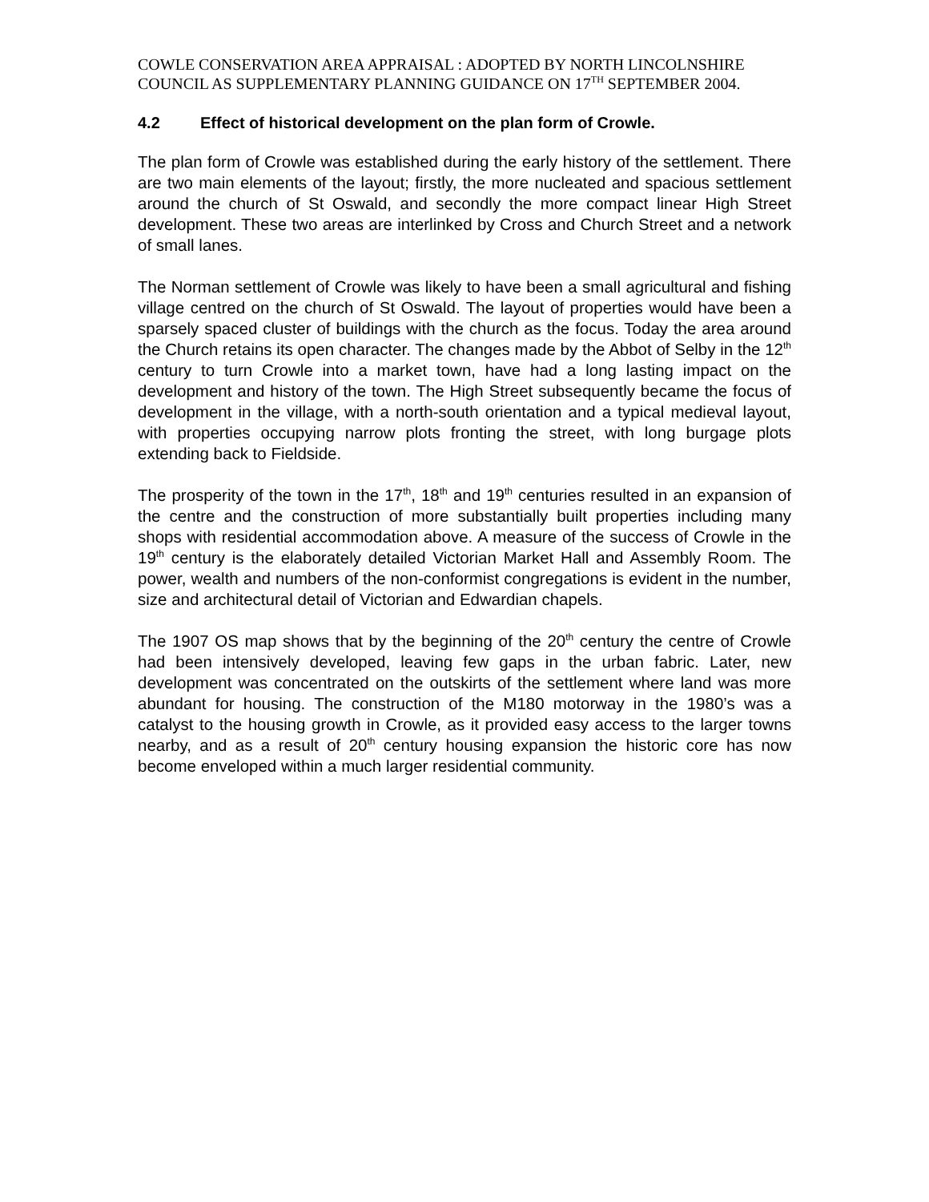COWLE CONSERVATION AREA APPRAISAL : ADOPTED BY NORTH LINCOLNSHIRE COUNCIL AS SUPPLEMENTARY PLANNING GUIDANCE ON 17<sup>TH</sup> SEPTEMBER 2004.
4.2 Effect of historical development on the plan form of Crowle.
The plan form of Crowle was established during the early history of the settlement. There are two main elements of the layout; firstly, the more nucleated and spacious settlement around the church of St Oswald, and secondly the more compact linear High Street development. These two areas are interlinked by Cross and Church Street and a network of small lanes.
The Norman settlement of Crowle was likely to have been a small agricultural and fishing village centred on the church of St Oswald. The layout of properties would have been a sparsely spaced cluster of buildings with the church as the focus. Today the area around the Church retains its open character. The changes made by the Abbot of Selby in the 12<sup>th</sup> century to turn Crowle into a market town, have had a long lasting impact on the development and history of the town. The High Street subsequently became the focus of development in the village, with a north-south orientation and a typical medieval layout, with properties occupying narrow plots fronting the street, with long burgage plots extending back to Fieldside.
The prosperity of the town in the 17<sup>th</sup>, 18<sup>th</sup> and 19<sup>th</sup> centuries resulted in an expansion of the centre and the construction of more substantially built properties including many shops with residential accommodation above. A measure of the success of Crowle in the 19<sup>th</sup> century is the elaborately detailed Victorian Market Hall and Assembly Room. The power, wealth and numbers of the non-conformist congregations is evident in the number, size and architectural detail of Victorian and Edwardian chapels.
The 1907 OS map shows that by the beginning of the 20<sup>th</sup> century the centre of Crowle had been intensively developed, leaving few gaps in the urban fabric. Later, new development was concentrated on the outskirts of the settlement where land was more abundant for housing. The construction of the M180 motorway in the 1980’s was a catalyst to the housing growth in Crowle, as it provided easy access to the larger towns nearby, and as a result of 20<sup>th</sup> century housing expansion the historic core has now become enveloped within a much larger residential community.